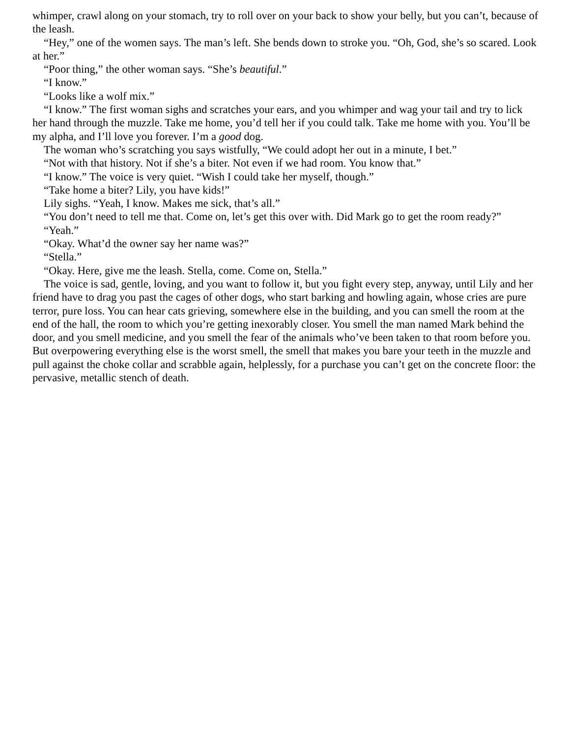whimper, crawl along on your stomach, try to roll over on your back to show your belly, but you can’t, because of the leash.
“Hey,” one of the women says. The man’s left. She bends down to stroke you. “Oh, God, she’s so scared. Look at her.”
“Poor thing,” the other woman says. “She’s beautiful.”
“I know.”
“Looks like a wolf mix.”
“I know.” The first woman sighs and scratches your ears, and you whimper and wag your tail and try to lick her hand through the muzzle. Take me home, you’d tell her if you could talk. Take me home with you. You’ll be my alpha, and I’ll love you forever. I’m a good dog.
The woman who’s scratching you says wistfully, “We could adopt her out in a minute, I bet.”
“Not with that history. Not if she’s a biter. Not even if we had room. You know that.”
“I know.” The voice is very quiet. “Wish I could take her myself, though.”
“Take home a biter? Lily, you have kids!”
Lily sighs. “Yeah, I know. Makes me sick, that’s all.”
“You don’t need to tell me that. Come on, let’s get this over with. Did Mark go to get the room ready?”
“Yeah.”
“Okay. What’d the owner say her name was?”
“Stella.”
“Okay. Here, give me the leash. Stella, come. Come on, Stella.”
The voice is sad, gentle, loving, and you want to follow it, but you fight every step, anyway, until Lily and her friend have to drag you past the cages of other dogs, who start barking and howling again, whose cries are pure terror, pure loss. You can hear cats grieving, somewhere else in the building, and you can smell the room at the end of the hall, the room to which you’re getting inexorably closer. You smell the man named Mark behind the door, and you smell medicine, and you smell the fear of the animals who’ve been taken to that room before you. But overpowering everything else is the worst smell, the smell that makes you bare your teeth in the muzzle and pull against the choke collar and scrabble again, helplessly, for a purchase you can’t get on the concrete floor: the pervasive, metallic stench of death.